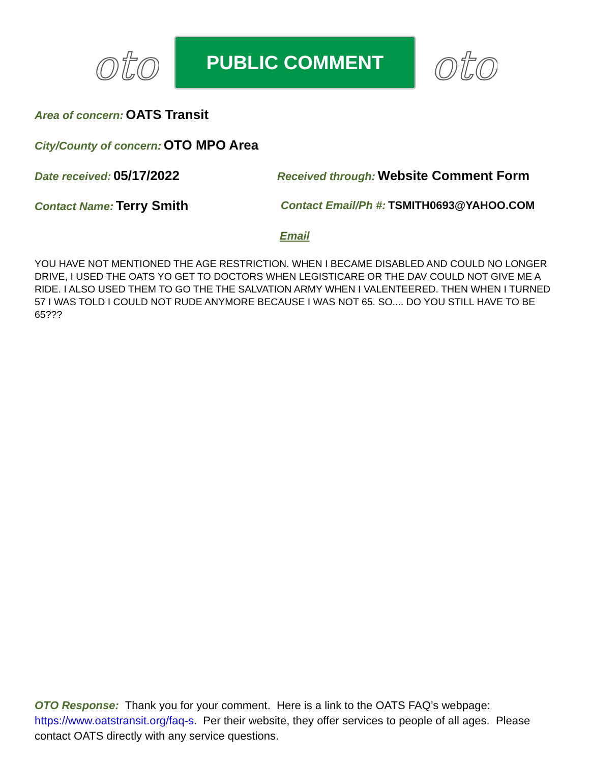oto
PUBLIC COMMENT
oto
Area of concern: OATS Transit
City/County of concern: OTO MPO Area
Date received: 05/17/2022
Received through: Website Comment Form
Contact Name: Terry Smith
Contact Email/Ph #: TSMITH0693@YAHOO.COM
Email
YOU HAVE NOT MENTIONED THE AGE RESTRICTION. WHEN I BECAME DISABLED AND COULD NO LONGER DRIVE, I USED THE OATS YO GET TO DOCTORS WHEN LEGISTICARE OR THE DAV COULD NOT GIVE ME A RIDE. I ALSO USED THEM TO GO THE THE SALVATION ARMY WHEN I VALENTEERED. THEN WHEN I TURNED 57 I WAS TOLD I COULD NOT RUDE ANYMORE BECAUSE I WAS NOT 65. SO.... DO YOU STILL HAVE TO BE 65???
OTO Response: Thank you for your comment. Here is a link to the OATS FAQ’s webpage: https://www.oatstransit.org/faq-s. Per their website, they offer services to people of all ages. Please contact OATS directly with any service questions.